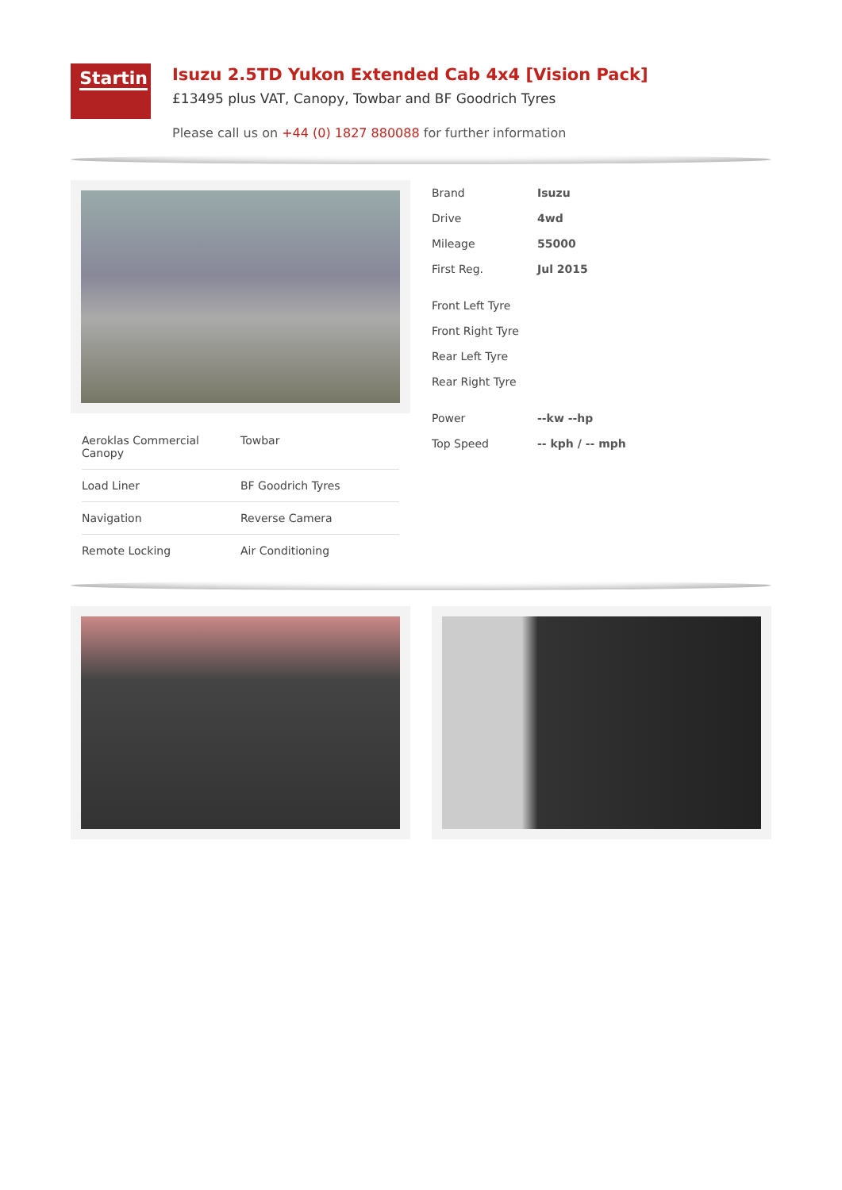Startin
Isuzu 2.5TD Yukon Extended Cab 4x4 [Vision Pack]
£13495 plus VAT, Canopy, Towbar and BF Goodrich Tyres
Please call us on +44 (0) 1827 880088 for further information
| Aeroklas Commercial Canopy | Towbar |
| Load Liner | BF Goodrich Tyres |
| Navigation | Reverse Camera |
| Remote Locking | Air Conditioning |
| Brand | Isuzu |
| Drive | 4wd |
| Mileage | 55000 |
| First Reg. | Jul 2015 |
| Front Left Tyre | |
| Front Right Tyre | |
| Rear Left Tyre | |
| Rear Right Tyre | |
| Power | --kw --hp |
| Top Speed | -- kph / -- mph |